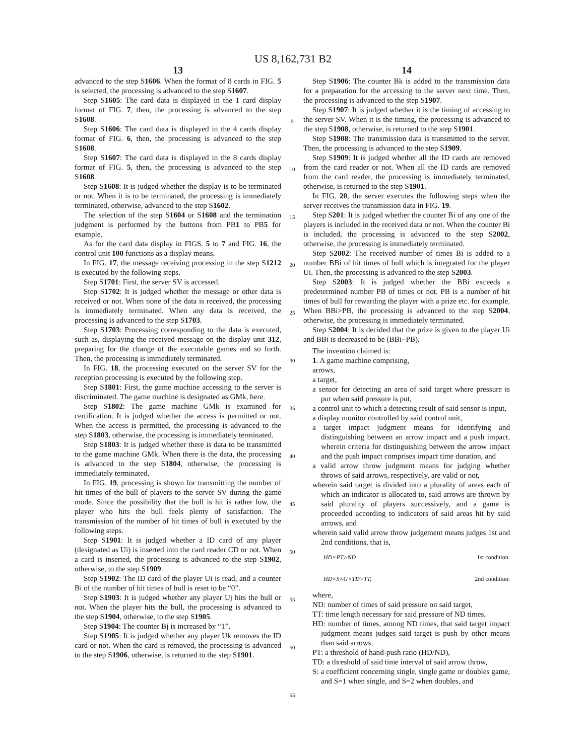US 8,162,731 B2
13
advanced to the step S1606. When the format of 8 cards in FIG. 5 is selected, the processing is advanced to the step S1607.
Step S1605: The card data is displayed in the 1 card display format of FIG. 7, then, the processing is advanced to the step S1608.
Step S1606: The card data is displayed in the 4 cards display format of FIG. 6, then, the processing is advanced to the step S1608.
Step S1607: The card data is displayed in the 8 cards display format of FIG. 5, then, the processing is advanced to the step S1608.
Step S1608: It is judged whether the display is to be terminated or not. When it is to be terminated, the processing is immediately terminated, otherwise, advanced to the step S1602.
The selection of the step S1604 or S1608 and the termination judgment is performed by the buttons from PB1 to PB5 for example.
As for the card data display in FIGS. 5 to 7 and FIG. 16, the control unit 100 functions as a display means.
In FIG. 17, the message receiving processing in the step S1212 is executed by the following steps.
Step S1701: First, the server SV is accessed.
Step S1702: It is judged whether the message or other data is received or not. When none of the data is received, the processing is immediately terminated. When any data is received, the processing is advanced to the step S1703.
Step S1703: Processing corresponding to the data is executed, such as, displaying the received message on the display unit 312, preparing for the change of the executable games and so forth. Then, the processing is immediately terminated.
In FIG. 18, the processing executed on the server SV for the reception processing is executed by the following step.
Step S1801: First, the game machine accessing to the server is discriminated. The game machine is designated as GMk, here.
Step S1802: The game machine GMk is examined for certification. It is judged whether the access is permitted or not. When the access is permitted, the processing is advanced to the step S1803, otherwise, the processing is immediately terminated.
Step S1803: It is judged whether there is data to be transmitted to the game machine GMk. When there is the data, the processing is advanced to the step S1804, otherwise, the processing is immediately terminated.
In FIG. 19, processing is shown for transmitting the number of hit times of the bull of players to the server SV during the game mode. Since the possibility that the bull is hit is rather low, the player who hits the bull feels plenty of satisfaction. The transmission of the number of hit times of bull is executed by the following steps.
Step S1901: It is judged whether a ID card of any player (designated as Ui) is inserted into the card reader CD or not. When a card is inserted, the processing is advanced to the step S1902, otherwise, to the step S1909.
Step S1902: The ID card of the player Ui is read, and a counter Bi of the number of hit times of bull is reset to be “0”.
Step S1903: It is judged whether any player Uj hits the bull or not. When the player hits the bull, the processing is advanced to the step S1904, otherwise, to the step S1905.
Step S1904: The counter Bj is increased by “1”.
Step S1905: It is judged whether any player Uk removes the ID card or not. When the card is removed, the processing is advanced to the step S1906, otherwise, is returned to the step S1901.
5
10
15
20
25
30
35
40
45
50
55
60
65
14
Step S1906: The counter Bk is added to the transmission data for a preparation for the accessing to the server next time. Then, the processing is advanced to the step S1907.
Step S1907: It is judged whether it is the timing of accessing to the server SV. When it is the timing, the processing is advanced to the step S1908, otherwise, is returned to the step S1901.
Step S1908: The transmission data is transmitted to the server. Then, the processing is advanced to the step S1909.
Step S1909: It is judged whether all the ID cards are removed from the card reader or not. When all the ID cards are removed from the card reader, the processing is immediately terminated, otherwise, is returned to the step S1901.
In FIG. 20, the server executes the following steps when the server receives the transmission data in FIG. 19.
Step S201: It is judged whether the counter Bi of any one of the players is included in the received data or not. When the counter Bi is included, the processing is advanced to the step S2002, otherwise, the processing is immediately terminated.
Step S2002: The received number of times Bi is added to a number BBi of hit times of bull which is integrated for the player Ui. Then, the processing is advanced to the step S2003.
Step S2003: It is judged whether the BBi exceeds a predetermined number PB of times or not. PB is a number of hit times of bull for rewarding the player with a prize etc. for example. When BBi>PB, the processing is advanced to the step S2004, otherwise, the processing is immediately terminated.
Step S2004: It is decided that the prize is given to the player Ui and BBi is decreased to be (BBi−PB).
The invention claimed is:
1. A game machine comprising,
arrows,
a target,
a sensor for detecting an area of said target where pressure is put when said pressure is put,
a control unit to which a detecting result of said sensor is input,
a display monitor controlled by said control unit,
a target impact judgment means for identifying and distinguishing between an arrow impact and a push impact, wherein criteria for distinguishing between the arrow impact and the push impact comprises impact time duration, and
a valid arrow throw judgment means for judging whether throws of said arrows, respectively, are valid or not,
wherein said target is divided into a plurality of areas each of which an indicator is allocated to, said arrows are thrown by said plurality of players successively, and a game is proceeded according to indicators of said areas hit by said arrows, and
wherein said valid arrow throw judgement means judges 1st and 2nd conditions, that is,
HD×PT>ND 1st condition:
HD×S×G×TD>TT, 2nd condition:
where,
ND: number of times of said pressure on said target,
TT: time length necessary for said pressure of ND times,
HD: number of times, among ND times, that said target impact judgment means judges said target is push by other means than said arrows,
PT: a threshold of hand-push ratio (HD/ND),
TD: a threshold of said time interval of said arrow throw,
S: a coefficient concerning single, single game or doubles game, and S=1 when single, and S=2 when doubles, and